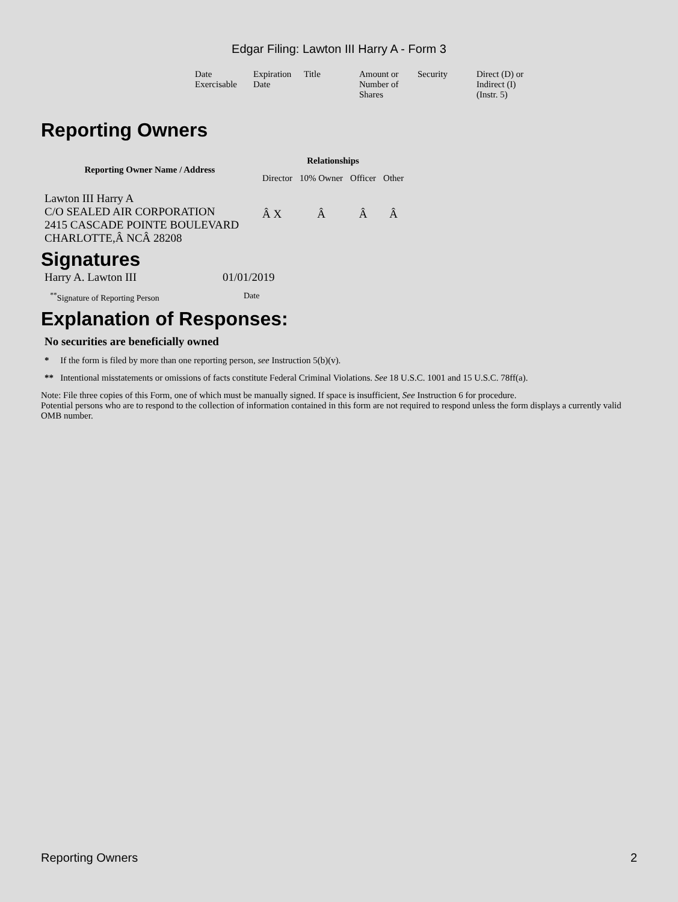Edgar Filing: Lawton III Harry A - Form 3
| Date Exercisable | Expiration Date | Title | Amount or Number of Shares | Security | Direct (D) or Indirect (I) (Instr. 5) |
Reporting Owners
| Reporting Owner Name / Address | Relationships | | | |
| --- | --- | --- | --- | --- |
| | Director | 10% Owner | Officer | Other |
| Lawton III Harry A C/O SEALED AIR CORPORATION 2415 CASCADE POINTE BOULEVARD CHARLOTTE,Â NCÂ 28208 | Â X | Â | Â | Â |
Signatures
| Harry A. Lawton III | 01/01/2019 |
| <sup>**</sup> Signature of Reporting Person | Date |
Explanation of Responses:
No securities are beneficially owned
* If the form is filed by more than one reporting person, see Instruction 5(b)(v).
** Intentional misstatements or omissions of facts constitute Federal Criminal Violations. See 18 U.S.C. 1001 and 15 U.S.C. 78ff(a).
Note: File three copies of this Form, one of which must be manually signed. If space is insufficient, See Instruction 6 for procedure.
Potential persons who are to respond to the collection of information contained in this form are not required to respond unless the form displays a currently valid OMB number.
Reporting Owners 2